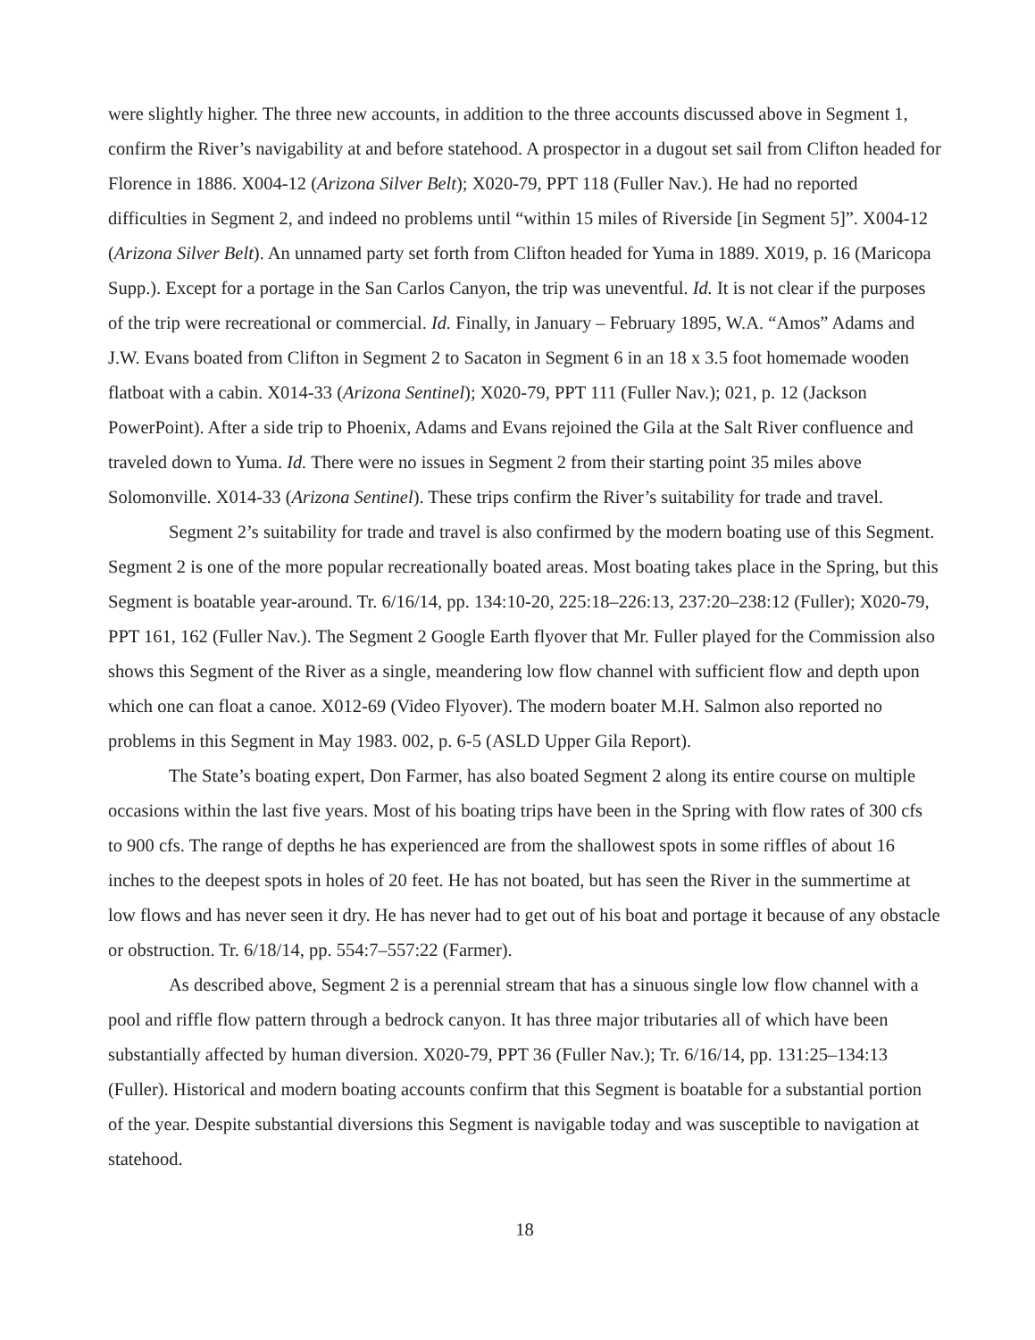were slightly higher. The three new accounts, in addition to the three accounts discussed above in Segment 1, confirm the River’s navigability at and before statehood. A prospector in a dugout set sail from Clifton headed for Florence in 1886. X004-12 (Arizona Silver Belt); X020-79, PPT 118 (Fuller Nav.). He had no reported difficulties in Segment 2, and indeed no problems until “within 15 miles of Riverside [in Segment 5]”. X004-12 (Arizona Silver Belt). An unnamed party set forth from Clifton headed for Yuma in 1889. X019, p. 16 (Maricopa Supp.). Except for a portage in the San Carlos Canyon, the trip was uneventful. Id. It is not clear if the purposes of the trip were recreational or commercial. Id. Finally, in January – February 1895, W.A. “Amos” Adams and J.W. Evans boated from Clifton in Segment 2 to Sacaton in Segment 6 in an 18 x 3.5 foot homemade wooden flatboat with a cabin. X014-33 (Arizona Sentinel); X020-79, PPT 111 (Fuller Nav.); 021, p. 12 (Jackson PowerPoint). After a side trip to Phoenix, Adams and Evans rejoined the Gila at the Salt River confluence and traveled down to Yuma. Id. There were no issues in Segment 2 from their starting point 35 miles above Solomonville. X014-33 (Arizona Sentinel). These trips confirm the River’s suitability for trade and travel.
Segment 2’s suitability for trade and travel is also confirmed by the modern boating use of this Segment. Segment 2 is one of the more popular recreationally boated areas. Most boating takes place in the Spring, but this Segment is boatable year-around. Tr. 6/16/14, pp. 134:10-20, 225:18–226:13, 237:20–238:12 (Fuller); X020-79, PPT 161, 162 (Fuller Nav.). The Segment 2 Google Earth flyover that Mr. Fuller played for the Commission also shows this Segment of the River as a single, meandering low flow channel with sufficient flow and depth upon which one can float a canoe. X012-69 (Video Flyover). The modern boater M.H. Salmon also reported no problems in this Segment in May 1983. 002, p. 6-5 (ASLD Upper Gila Report).
The State’s boating expert, Don Farmer, has also boated Segment 2 along its entire course on multiple occasions within the last five years. Most of his boating trips have been in the Spring with flow rates of 300 cfs to 900 cfs. The range of depths he has experienced are from the shallowest spots in some riffles of about 16 inches to the deepest spots in holes of 20 feet. He has not boated, but has seen the River in the summertime at low flows and has never seen it dry. He has never had to get out of his boat and portage it because of any obstacle or obstruction. Tr. 6/18/14, pp. 554:7–557:22 (Farmer).
As described above, Segment 2 is a perennial stream that has a sinuous single low flow channel with a pool and riffle flow pattern through a bedrock canyon. It has three major tributaries all of which have been substantially affected by human diversion. X020-79, PPT 36 (Fuller Nav.); Tr. 6/16/14, pp. 131:25–134:13 (Fuller). Historical and modern boating accounts confirm that this Segment is boatable for a substantial portion of the year. Despite substantial diversions this Segment is navigable today and was susceptible to navigation at statehood.
18